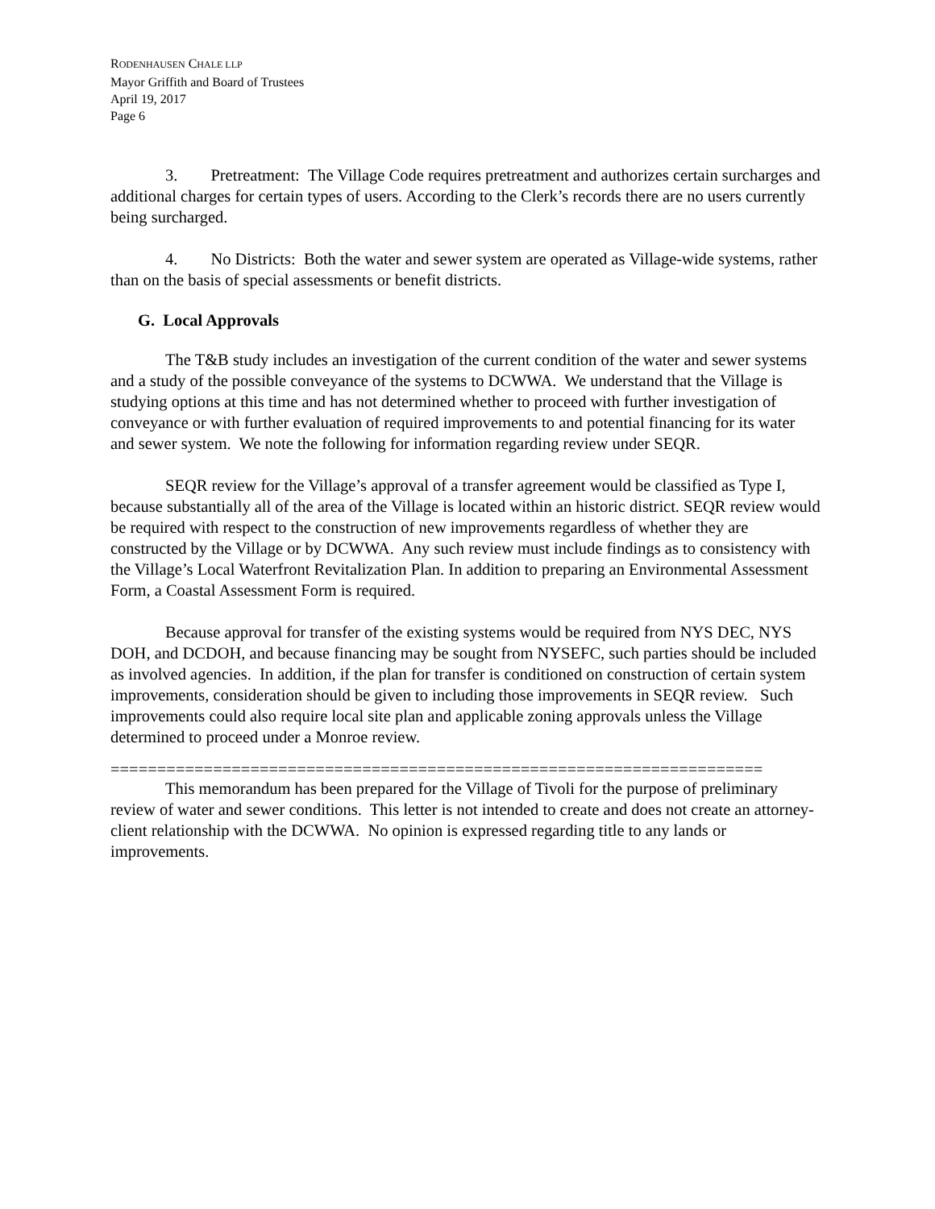RODENHAUSEN CHALE LLP
Mayor Griffith and Board of Trustees
April 19, 2017
Page 6
3. Pretreatment: The Village Code requires pretreatment and authorizes certain surcharges and additional charges for certain types of users. According to the Clerk’s records there are no users currently being surcharged.
4. No Districts: Both the water and sewer system are operated as Village-wide systems, rather than on the basis of special assessments or benefit districts.
G. Local Approvals
The T&B study includes an investigation of the current condition of the water and sewer systems and a study of the possible conveyance of the systems to DCWWA. We understand that the Village is studying options at this time and has not determined whether to proceed with further investigation of conveyance or with further evaluation of required improvements to and potential financing for its water and sewer system. We note the following for information regarding review under SEQR.
SEQR review for the Village’s approval of a transfer agreement would be classified as Type I, because substantially all of the area of the Village is located within an historic district. SEQR review would be required with respect to the construction of new improvements regardless of whether they are constructed by the Village or by DCWWA. Any such review must include findings as to consistency with the Village’s Local Waterfront Revitalization Plan. In addition to preparing an Environmental Assessment Form, a Coastal Assessment Form is required.
Because approval for transfer of the existing systems would be required from NYS DEC, NYS DOH, and DCDOH, and because financing may be sought from NYSEFC, such parties should be included as involved agencies. In addition, if the plan for transfer is conditioned on construction of certain system improvements, consideration should be given to including those improvements in SEQR review. Such improvements could also require local site plan and applicable zoning approvals unless the Village determined to proceed under a Monroe review.
======================================================================
This memorandum has been prepared for the Village of Tivoli for the purpose of preliminary review of water and sewer conditions. This letter is not intended to create and does not create an attorney-client relationship with the DCWWA. No opinion is expressed regarding title to any lands or improvements.